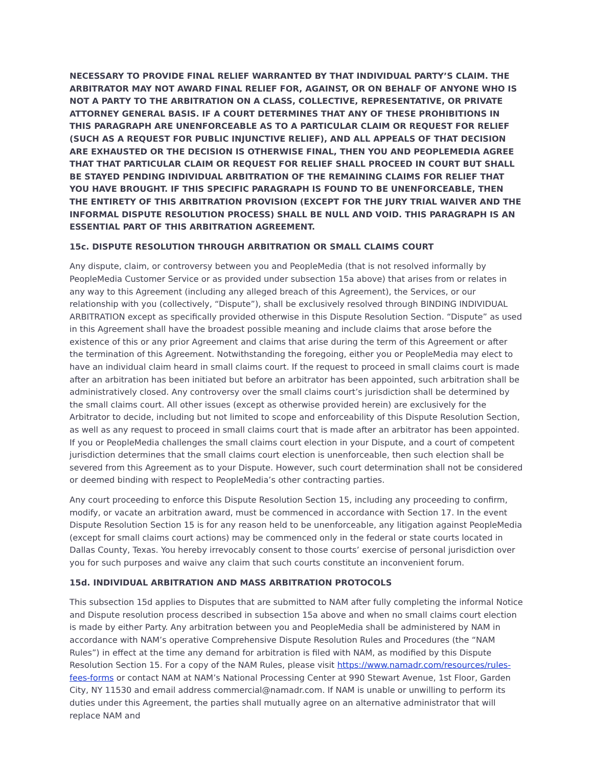NECESSARY TO PROVIDE FINAL RELIEF WARRANTED BY THAT INDIVIDUAL PARTY’S CLAIM. THE ARBITRATOR MAY NOT AWARD FINAL RELIEF FOR, AGAINST, OR ON BEHALF OF ANYONE WHO IS NOT A PARTY TO THE ARBITRATION ON A CLASS, COLLECTIVE, REPRESENTATIVE, OR PRIVATE ATTORNEY GENERAL BASIS. IF A COURT DETERMINES THAT ANY OF THESE PROHIBITIONS IN THIS PARAGRAPH ARE UNENFORCEABLE AS TO A PARTICULAR CLAIM OR REQUEST FOR RELIEF (SUCH AS A REQUEST FOR PUBLIC INJUNCTIVE RELIEF), AND ALL APPEALS OF THAT DECISION ARE EXHAUSTED OR THE DECISION IS OTHERWISE FINAL, THEN YOU AND PEOPLEMEDIA AGREE THAT THAT PARTICULAR CLAIM OR REQUEST FOR RELIEF SHALL PROCEED IN COURT BUT SHALL BE STAYED PENDING INDIVIDUAL ARBITRATION OF THE REMAINING CLAIMS FOR RELIEF THAT YOU HAVE BROUGHT. IF THIS SPECIFIC PARAGRAPH IS FOUND TO BE UNENFORCEABLE, THEN THE ENTIRETY OF THIS ARBITRATION PROVISION (EXCEPT FOR THE JURY TRIAL WAIVER AND THE INFORMAL DISPUTE RESOLUTION PROCESS) SHALL BE NULL AND VOID. THIS PARAGRAPH IS AN ESSENTIAL PART OF THIS ARBITRATION AGREEMENT.
15c. DISPUTE RESOLUTION THROUGH ARBITRATION OR SMALL CLAIMS COURT
Any dispute, claim, or controversy between you and PeopleMedia (that is not resolved informally by PeopleMedia Customer Service or as provided under subsection 15a above) that arises from or relates in any way to this Agreement (including any alleged breach of this Agreement), the Services, or our relationship with you (collectively, “Dispute”), shall be exclusively resolved through BINDING INDIVIDUAL ARBITRATION except as specifically provided otherwise in this Dispute Resolution Section. “Dispute” as used in this Agreement shall have the broadest possible meaning and include claims that arose before the existence of this or any prior Agreement and claims that arise during the term of this Agreement or after the termination of this Agreement. Notwithstanding the foregoing, either you or PeopleMedia may elect to have an individual claim heard in small claims court. If the request to proceed in small claims court is made after an arbitration has been initiated but before an arbitrator has been appointed, such arbitration shall be administratively closed. Any controversy over the small claims court’s jurisdiction shall be determined by the small claims court. All other issues (except as otherwise provided herein) are exclusively for the Arbitrator to decide, including but not limited to scope and enforceability of this Dispute Resolution Section, as well as any request to proceed in small claims court that is made after an arbitrator has been appointed. If you or PeopleMedia challenges the small claims court election in your Dispute, and a court of competent jurisdiction determines that the small claims court election is unenforceable, then such election shall be severed from this Agreement as to your Dispute. However, such court determination shall not be considered or deemed binding with respect to PeopleMedia’s other contracting parties.
Any court proceeding to enforce this Dispute Resolution Section 15, including any proceeding to confirm, modify, or vacate an arbitration award, must be commenced in accordance with Section 17. In the event Dispute Resolution Section 15 is for any reason held to be unenforceable, any litigation against PeopleMedia (except for small claims court actions) may be commenced only in the federal or state courts located in Dallas County, Texas. You hereby irrevocably consent to those courts’ exercise of personal jurisdiction over you for such purposes and waive any claim that such courts constitute an inconvenient forum.
15d. INDIVIDUAL ARBITRATION AND MASS ARBITRATION PROTOCOLS
This subsection 15d applies to Disputes that are submitted to NAM after fully completing the informal Notice and Dispute resolution process described in subsection 15a above and when no small claims court election is made by either Party. Any arbitration between you and PeopleMedia shall be administered by NAM in accordance with NAM’s operative Comprehensive Dispute Resolution Rules and Procedures (the “NAM Rules”) in effect at the time any demand for arbitration is filed with NAM, as modified by this Dispute Resolution Section 15. For a copy of the NAM Rules, please visit https://www.namadr.com/resources/rules-fees-forms or contact NAM at NAM’s National Processing Center at 990 Stewart Avenue, 1st Floor, Garden City, NY 11530 and email address commercial@namadr.com. If NAM is unable or unwilling to perform its duties under this Agreement, the parties shall mutually agree on an alternative administrator that will replace NAM and